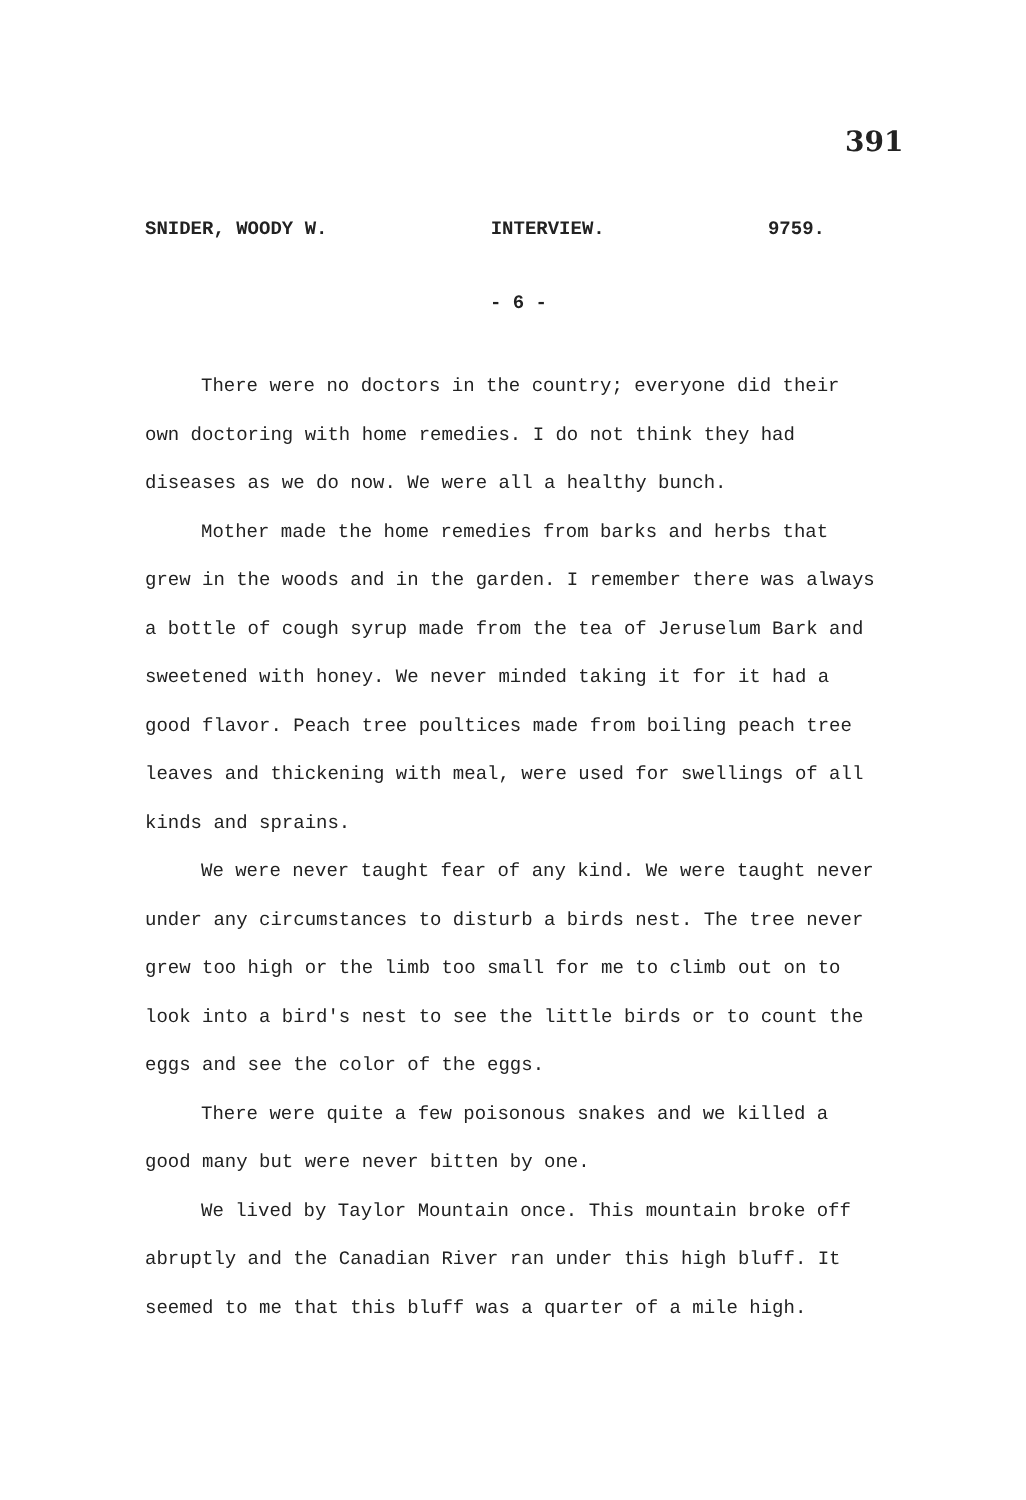391
SNIDER, WOODY W. INTERVIEW. 9759.
- 6 -
There were no doctors in the country; everyone did their own doctoring with home remedies. I do not think they had diseases as we do now. We were all a healthy bunch.
Mother made the home remedies from barks and herbs that grew in the woods and in the garden. I remember there was always a bottle of cough syrup made from the tea of Jeruselum Bark and sweetened with honey. We never minded taking it for it had a good flavor. Peach tree poultices made from boiling peach tree leaves and thickening with meal, were used for swellings of all kinds and sprains.
We were never taught fear of any kind. We were taught never under any circumstances to disturb a birds nest. The tree never grew too high or the limb too small for me to climb out on to look into a bird's nest to see the little birds or to count the eggs and see the color of the eggs.
There were quite a few poisonous snakes and we killed a good many but were never bitten by one.
We lived by Taylor Mountain once. This mountain broke off abruptly and the Canadian River ran under this high bluff. It seemed to me that this bluff was a quarter of a mile high.